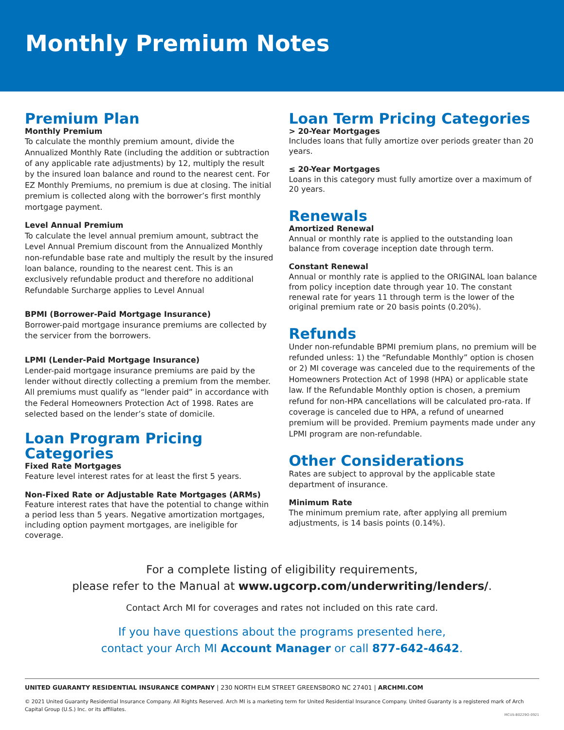Monthly Premium Notes
Premium Plan
Monthly Premium
To calculate the monthly premium amount, divide the Annualized Monthly Rate (including the addition or subtraction of any applicable rate adjustments) by 12, multiply the result by the insured loan balance and round to the nearest cent. For EZ Monthly Premiums, no premium is due at closing. The initial premium is collected along with the borrower’s first monthly mortgage payment.
Level Annual Premium
To calculate the level annual premium amount, subtract the Level Annual Premium discount from the Annualized Monthly non-refundable base rate and multiply the result by the insured loan balance, rounding to the nearest cent. This is an exclusively refundable product and therefore no additional Refundable Surcharge applies to Level Annual
BPMI (Borrower-Paid Mortgage Insurance)
Borrower-paid mortgage insurance premiums are collected by the servicer from the borrowers.
LPMI (Lender-Paid Mortgage Insurance)
Lender-paid mortgage insurance premiums are paid by the lender without directly collecting a premium from the member. All premiums must qualify as “lender paid” in accordance with the Federal Homeowners Protection Act of 1998. Rates are selected based on the lender’s state of domicile.
Loan Program Pricing Categories
Fixed Rate Mortgages
Feature level interest rates for at least the first 5 years.
Non-Fixed Rate or Adjustable Rate Mortgages (ARMs)
Feature interest rates that have the potential to change within a period less than 5 years. Negative amortization mortgages, including option payment mortgages, are ineligible for coverage.
Loan Term Pricing Categories
> 20-Year Mortgages
Includes loans that fully amortize over periods greater than 20 years.
≤ 20-Year Mortgages
Loans in this category must fully amortize over a maximum of 20 years.
Renewals
Amortized Renewal
Annual or monthly rate is applied to the outstanding loan balance from coverage inception date through term.
Constant Renewal
Annual or monthly rate is applied to the ORIGINAL loan balance from policy inception date through year 10. The constant renewal rate for years 11 through term is the lower of the original premium rate or 20 basis points (0.20%).
Refunds
Under non-refundable BPMI premium plans, no premium will be refunded unless: 1) the “Refundable Monthly” option is chosen or 2) MI coverage was canceled due to the requirements of the Homeowners Protection Act of 1998 (HPA) or applicable state law. If the Refundable Monthly option is chosen, a premium refund for non-HPA cancellations will be calculated pro-rata. If coverage is canceled due to HPA, a refund of unearned premium will be provided. Premium payments made under any LPMI program are non-refundable.
Other Considerations
Rates are subject to approval by the applicable state department of insurance.
Minimum Rate
The minimum premium rate, after applying all premium adjustments, is 14 basis points (0.14%).
For a complete listing of eligibility requirements,
please refer to the Manual at www.ugcorp.com/underwriting/lenders/.
Contact Arch MI for coverages and rates not included on this rate card.
If you have questions about the programs presented here,
contact your Arch MI Account Manager or call 877-642-4642.
UNITED GUARANTY RESIDENTIAL INSURANCE COMPANY | 230 NORTH ELM STREET GREENSBORO NC 27401 | ARCHMI.COM
© 2021 United Guaranty Residential Insurance Company. All Rights Reserved. Arch MI is a marketing term for United Residential Insurance Company. United Guaranty is a registered mark of Arch Capital Group (U.S.) Inc. or its affiliates.
MCUS-B0229O-0921